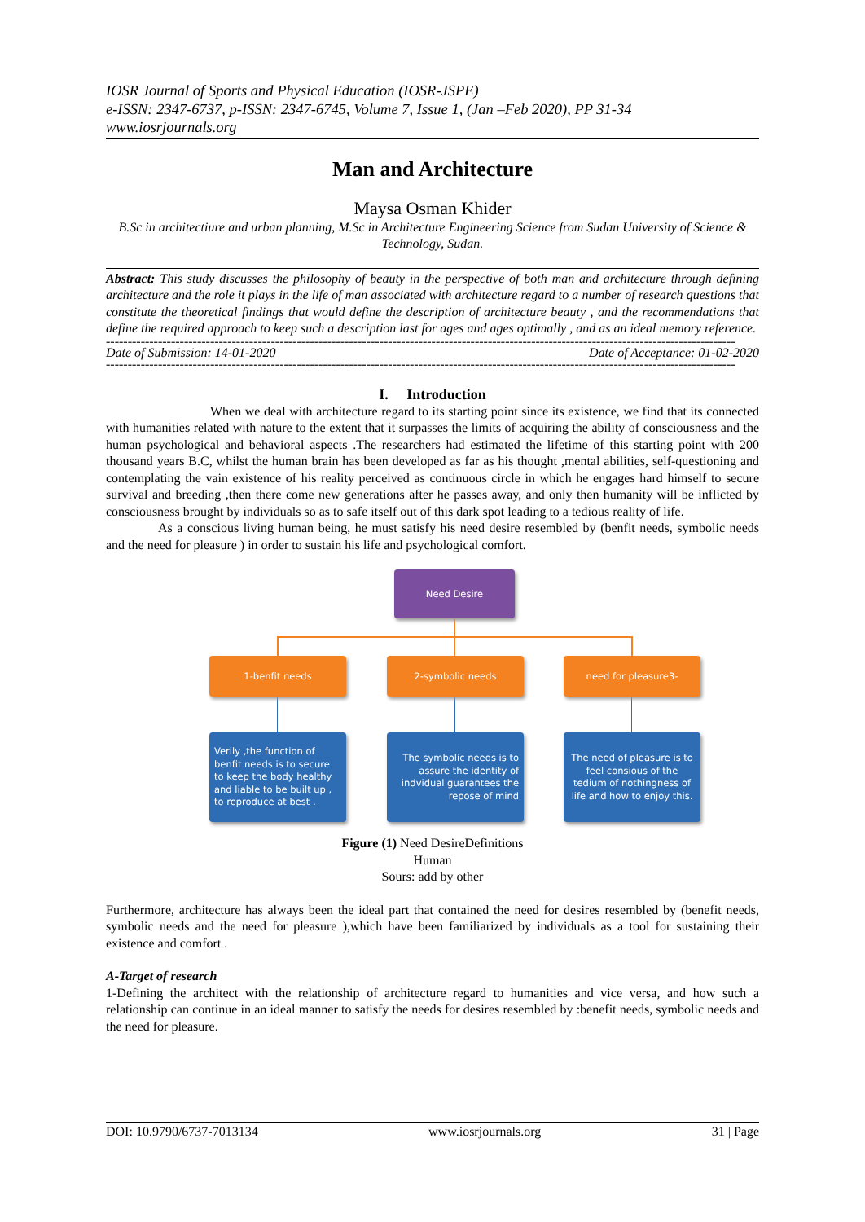IOSR Journal of Sports and Physical Education (IOSR-JSPE)
e-ISSN: 2347-6737, p-ISSN: 2347-6745, Volume 7, Issue 1, (Jan –Feb 2020), PP 31-34
www.iosrjournals.org
Man and Architecture
Maysa Osman Khider
B.Sc in architectiure and urban planning, M.Sc in Architecture Engineering Science from Sudan University of Science & Technology, Sudan.
Abstract: This study discusses the philosophy of beauty in the perspective of both man and architecture through defining architecture and the role it plays in the life of man associated with architecture regard to a number of research questions that constitute the theoretical findings that would define the description of architecture beauty , and the recommendations that define the required approach to keep such a description last for ages and ages optimally , and as an ideal memory reference.
-------------------------------------------------------------------------------------------------------------------------------------------------
Date of Submission: 14-01-2020 Date of Acceptance: 01-02-2020
-------------------------------------------------------------------------------------------------------------------------------------------------
I. Introduction
When we deal with architecture regard to its starting point since its existence, we find that its connected with humanities related with nature to the extent that it surpasses the limits of acquiring the ability of consciousness and the human psychological and behavioral aspects .The researchers had estimated the lifetime of this starting point with 200 thousand years B.C, whilst the human brain has been developed as far as his thought ,mental abilities, self-questioning and contemplating the vain existence of his reality perceived as continuous circle in which he engages hard himself to secure survival and breeding ,then there come new generations after he passes away, and only then humanity will be inflicted by consciousness brought by individuals so as to safe itself out of this dark spot leading to a tedious reality of life.
As a conscious living human being, he must satisfy his need desire resembled by (benfit needs, symbolic needs and the need for pleasure ) in order to sustain his life and psychological comfort.
Need Desire
1-benfit needs 2-symbolic needs need for pleasure3-
Verily ,the function of benfit needs is to secure to keep the body healthy and liable to be built up , to reproduce at best .
The symbolic needs is to assure the identity of indvidual guarantees the repose of mind
The need of pleasure is to feel consious of the tedium of nothingness of life and how to enjoy this.
Figure (1) Need DesireDefinitions
Human
Sours: add by other
Furthermore, architecture has always been the ideal part that contained the need for desires resembled by (benefit needs, symbolic needs and the need for pleasure ),which have been familiarized by individuals as a tool for sustaining their existence and comfort .
A-Target of research
1-Defining the architect with the relationship of architecture regard to humanities and vice versa, and how such a relationship can continue in an ideal manner to satisfy the needs for desires resembled by :benefit needs, symbolic needs and the need for pleasure.
DOI: 10.9790/6737-7013134 www.iosrjournals.org 31 | Page